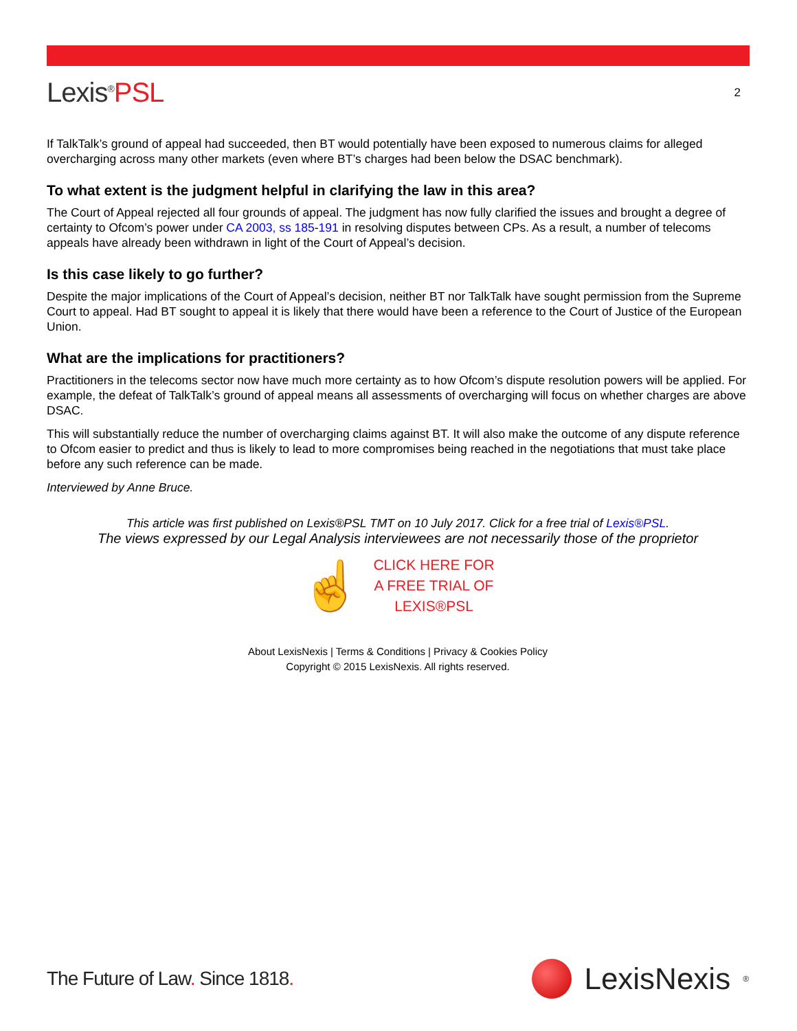Lexis<sup>®</sup>PSL
2
If TalkTalk’s ground of appeal had succeeded, then BT would potentially have been exposed to numerous claims for alleged overcharging across many other markets (even where BT’s charges had been below the DSAC benchmark).
To what extent is the judgment helpful in clarifying the law in this area?
The Court of Appeal rejected all four grounds of appeal. The judgment has now fully clarified the issues and brought a degree of certainty to Ofcom’s power under CA 2003, ss 185-191 in resolving disputes between CPs. As a result, a number of telecoms appeals have already been withdrawn in light of the Court of Appeal’s decision.
Is this case likely to go further?
Despite the major implications of the Court of Appeal’s decision, neither BT nor TalkTalk have sought permission from the Supreme Court to appeal. Had BT sought to appeal it is likely that there would have been a reference to the Court of Justice of the European Union.
What are the implications for practitioners?
Practitioners in the telecoms sector now have much more certainty as to how Ofcom’s dispute resolution powers will be applied. For example, the defeat of TalkTalk’s ground of appeal means all assessments of overcharging will focus on whether charges are above DSAC.
This will substantially reduce the number of overcharging claims against BT. It will also make the outcome of any dispute reference to Ofcom easier to predict and thus is likely to lead to more compromises being reached in the negotiations that must take place before any such reference can be made.
Interviewed by Anne Bruce.
This article was first published on Lexis®PSL TMT on 10 July 2017. Click for a free trial of Lexis®PSL.
The views expressed by our Legal Analysis interviewees are not necessarily those of the proprietor
☝
CLICK HERE FOR
A FREE TRIAL OF
LEXIS®PSL
About LexisNexis | Terms & Conditions | Privacy & Cookies Policy
Copyright © 2015 LexisNexis. All rights reserved.
The Future of Law. Since 1818.
LexisNexis<sup>®</sup>